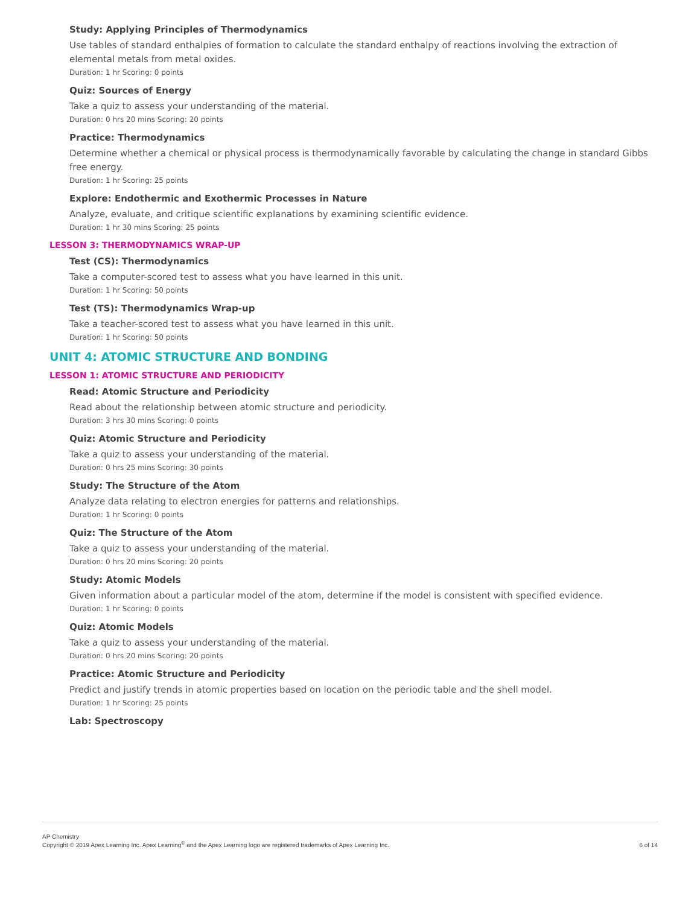Study: Applying Principles of Thermodynamics
Use tables of standard enthalpies of formation to calculate the standard enthalpy of reactions involving the extraction of elemental metals from metal oxides.
Duration: 1 hr Scoring: 0 points
Quiz: Sources of Energy
Take a quiz to assess your understanding of the material.
Duration: 0 hrs 20 mins Scoring: 20 points
Practice: Thermodynamics
Determine whether a chemical or physical process is thermodynamically favorable by calculating the change in standard Gibbs free energy.
Duration: 1 hr Scoring: 25 points
Explore: Endothermic and Exothermic Processes in Nature
Analyze, evaluate, and critique scientific explanations by examining scientific evidence.
Duration: 1 hr 30 mins Scoring: 25 points
LESSON 3: THERMODYNAMICS WRAP-UP
Test (CS): Thermodynamics
Take a computer-scored test to assess what you have learned in this unit.
Duration: 1 hr Scoring: 50 points
Test (TS): Thermodynamics Wrap-up
Take a teacher-scored test to assess what you have learned in this unit.
Duration: 1 hr Scoring: 50 points
UNIT 4: ATOMIC STRUCTURE AND BONDING
LESSON 1: ATOMIC STRUCTURE AND PERIODICITY
Read: Atomic Structure and Periodicity
Read about the relationship between atomic structure and periodicity.
Duration: 3 hrs 30 mins Scoring: 0 points
Quiz: Atomic Structure and Periodicity
Take a quiz to assess your understanding of the material.
Duration: 0 hrs 25 mins Scoring: 30 points
Study: The Structure of the Atom
Analyze data relating to electron energies for patterns and relationships.
Duration: 1 hr Scoring: 0 points
Quiz: The Structure of the Atom
Take a quiz to assess your understanding of the material.
Duration: 0 hrs 20 mins Scoring: 20 points
Study: Atomic Models
Given information about a particular model of the atom, determine if the model is consistent with specified evidence.
Duration: 1 hr Scoring: 0 points
Quiz: Atomic Models
Take a quiz to assess your understanding of the material.
Duration: 0 hrs 20 mins Scoring: 20 points
Practice: Atomic Structure and Periodicity
Predict and justify trends in atomic properties based on location on the periodic table and the shell model.
Duration: 1 hr Scoring: 25 points
Lab: Spectroscopy
AP Chemistry
Copyright © 2019 Apex Learning Inc. Apex Learning<sup>®</sup> and the Apex Learning logo are registered trademarks of Apex Learning Inc.
6 of 14